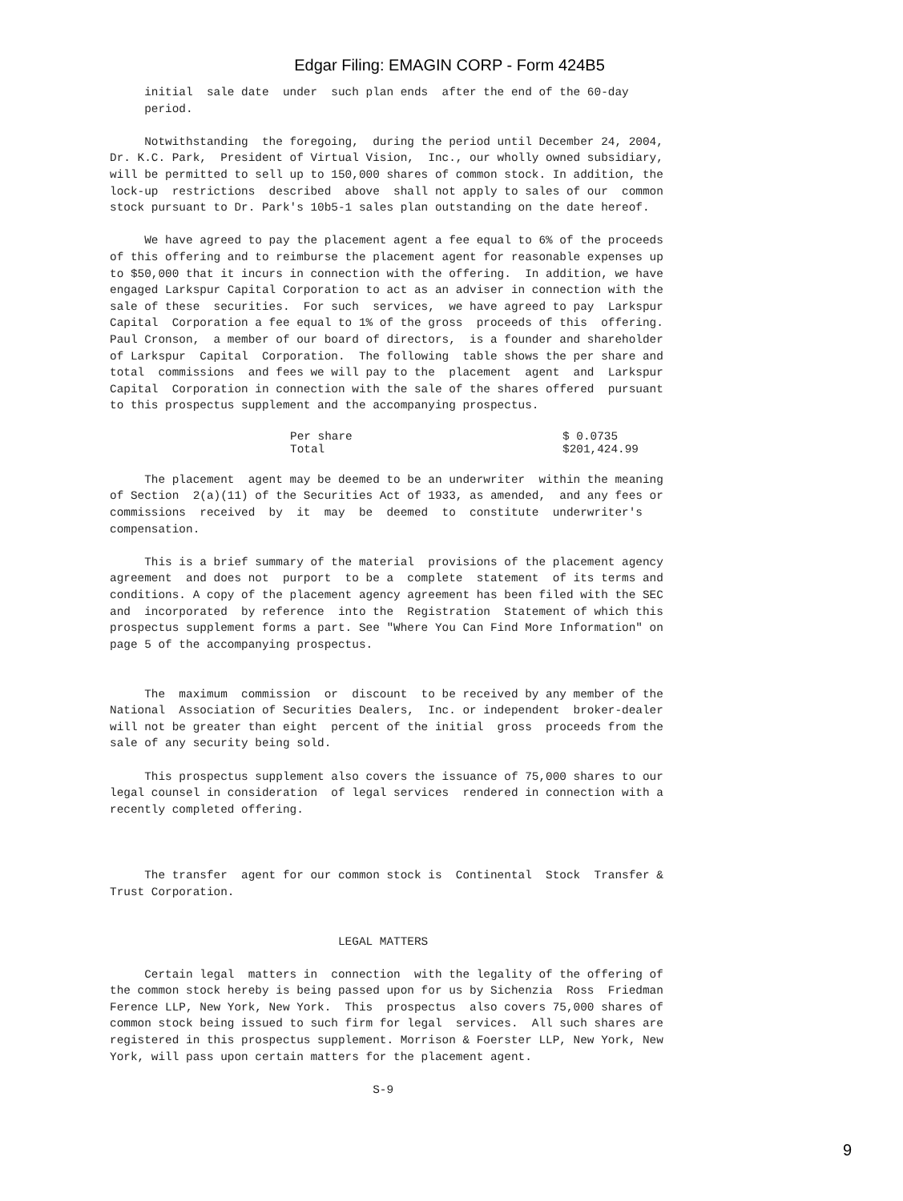Edgar Filing: EMAGIN CORP - Form 424B5
     initial  sale date  under  such plan ends  after the end of the 60-day
     period.

     Notwithstanding  the foregoing,  during the period until December 24, 2004,
Dr. K.C. Park,  President of Virtual Vision,  Inc., our wholly owned subsidiary,
will be permitted to sell up to 150,000 shares of common stock. In addition, the
lock-up  restrictions  described  above  shall not apply to sales of our  common
stock pursuant to Dr. Park's 10b5-1 sales plan outstanding on the date hereof.

     We have agreed to pay the placement agent a fee equal to 6% of the proceeds
of this offering and to reimburse the placement agent for reasonable expenses up
to $50,000 that it incurs in connection with the offering.  In addition, we have
engaged Larkspur Capital Corporation to act as an adviser in connection with the
sale of these  securities.  For such  services,  we have agreed to pay  Larkspur
Capital  Corporation a fee equal to 1% of the gross  proceeds of this  offering.
Paul Cronson,  a member of our board of directors,  is a founder and shareholder
of Larkspur  Capital  Corporation.  The following  table shows the per share and
total  commissions  and fees we will pay to the  placement  agent  and  Larkspur
Capital  Corporation in connection with the sale of the shares offered  pursuant
to this prospectus supplement and the accompanying prospectus.
| Per share | $ 0.0735 |
| Total | $201,424.99 |
     The placement  agent may be deemed to be an underwriter  within the meaning
of Section  2(a)(11) of the Securities Act of 1933, as amended,  and any fees or
commissions  received  by  it  may  be  deemed  to  constitute  underwriter's
compensation.

     This is a brief summary of the material  provisions of the placement agency
agreement  and does not  purport  to be a  complete  statement  of its terms and
conditions. A copy of the placement agency agreement has been filed with the SEC
and  incorporated  by reference  into the  Registration  Statement of which this
prospectus supplement forms a part. See "Where You Can Find More Information" on
page 5 of the accompanying prospectus.


     The  maximum  commission  or  discount  to be received by any member of the
National  Association of Securities Dealers,  Inc. or independent  broker-dealer
will not be greater than eight  percent of the initial  gross  proceeds from the
sale of any security being sold.

     This prospectus supplement also covers the issuance of 75,000 shares to our
legal counsel in consideration  of legal services  rendered in connection with a
recently completed offering.



     The transfer  agent for our common stock is  Continental  Stock  Transfer &
Trust Corporation.


                                 LEGAL MATTERS

     Certain legal  matters in  connection  with the legality of the offering of
the common stock hereby is being passed upon for us by Sichenzia  Ross  Friedman
Ference LLP, New York, New York.  This  prospectus  also covers 75,000 shares of
common stock being issued to such firm for legal  services.  All such shares are
registered in this prospectus supplement. Morrison & Foerster LLP, New York, New
York, will pass upon certain matters for the placement agent.

                                      S-9
9